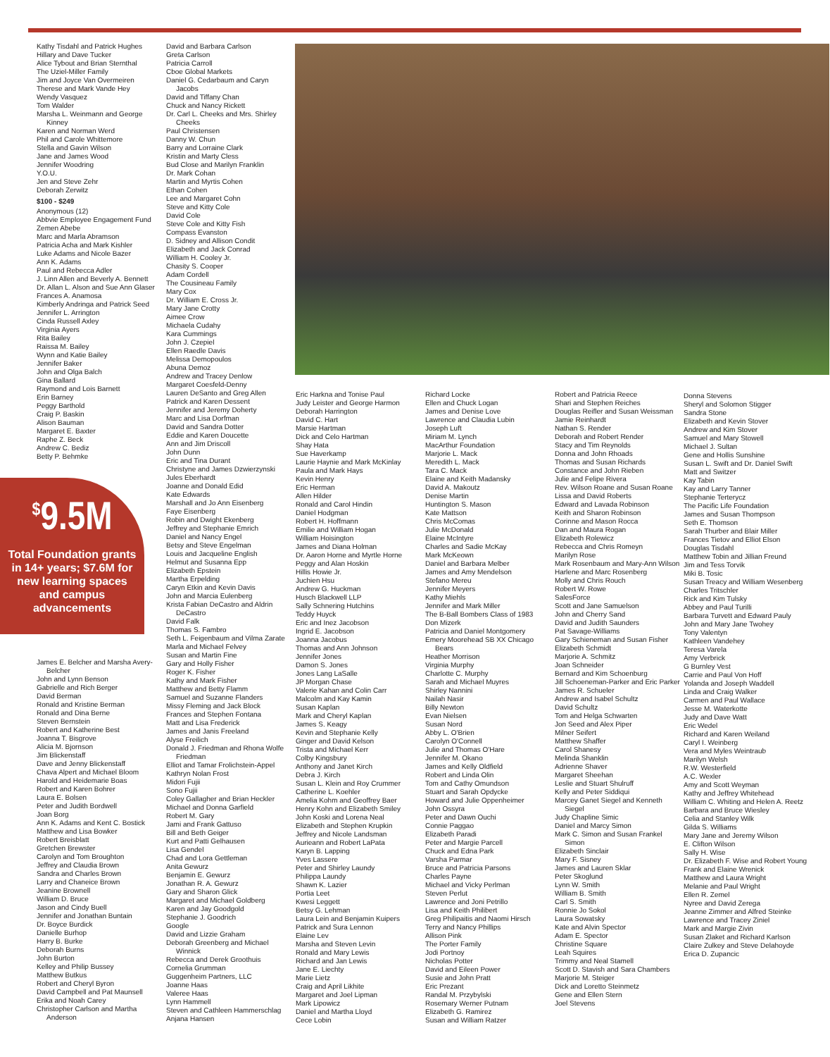Kathy Tisdahl and Patrick Hughes
Hillary and Dave Tucker
Alice Tybout and Brian Sternthal
The Uziel-Miller Family
Jim and Joyce Van Overmeiren
Therese and Mark Vande Hey
Wendy Vasquez
Tom Walder
Marsha L. Weinmann and George Kinney
Karen and Norman Werd
Phil and Carole Whittemore
Stella and Gavin Wilson
Jane and James Wood
Jennifer Woodring
Y.O.U.
Jen and Steve Zehr
Deborah Zerwitz
$100 - $249
Anonymous (12)
Abbvie Employee Engagement Fund
Zemen Abebe
Marc and Marla Abramson
Patricia Acha and Mark Kishler
Luke Adams and Nicole Bazer
Ann K. Adams
Paul and Rebecca Adler
J. Linn Allen and Beverly A. Bennett
Dr. Allan L. Alson and Sue Ann Glaser
Frances A. Anamosa
Kimberly Andringa and Patrick Seed
Jennifer L. Arrington
Cinda Russell Axley
Virginia Ayers
Rita Bailey
Raissa M. Bailey
Wynn and Katie Bailey
Jennifer Baker
John and Olga Balch
Gina Ballard
Raymond and Lois Barnett
Erin Barney
Peggy Barthold
Craig P. Baskin
Alison Bauman
Margaret E. Baxter
Raphe Z. Beck
Andrew C. Bediz
Betty P. Behmke
<sup>$</sup>9.5M
Total Foundation grants in 14+ years; $7.6M for new learning spaces and campus advancements
James E. Belcher and Marsha Avery-Belcher
John and Lynn Benson
Gabrielle and Rich Berger
David Berman
Ronald and Kristine Berman
Ronald and Dina Berne
Steven Bernstein
Robert and Katherine Best
Joanna T. Bisgrove
Alicia M. Bjornson
Jim Blickenstaff
Dave and Jenny Blickenstaff
Chava Alpert and Michael Bloom
Harold and Heidemarie Boas
Robert and Karen Bohrer
Laura E. Bolsen
Peter and Judith Bordwell
Joan Borg
Ann K. Adams and Kent C. Bostick
Matthew and Lisa Bowker
Robert Breisblatt
Gretchen Brewster
Carolyn and Tom Broughton
Jeffrey and Claudia Brown
Sandra and Charles Brown
Larry and Chaneice Brown
Jeanine Brownell
William D. Bruce
Jason and Cindy Buell
Jennifer and Jonathan Buntain
Dr. Boyce Burdick
Danielle Burhop
Harry B. Burke
Deborah Burns
John Burton
Kelley and Philip Bussey
Matthew Butkus
Robert and Cheryl Byron
David Campbell and Pat Maunsell
Erika and Noah Carey
Christopher Carlson and Martha Anderson
David and Barbara Carlson
Greta Carlson
Patricia Carroll
Cboe Global Markets
Daniel G. Cedarbaum and Caryn Jacobs
David and Tiffany Chan
Chuck and Nancy Rickett
Dr. Carl L. Cheeks and Mrs. Shirley Cheeks
Paul Christensen
Danny W. Chun
Barry and Lorraine Clark
Kristin and Marty Cless
Bud Close and Marilyn Franklin
Dr. Mark Cohan
Martin and Myrtis Cohen
Ethan Cohen
Lee and Margaret Cohn
Steve and Kitty Cole
David Cole
Steve Cole and Kitty Fish
Compass Evanston
D. Sidney and Allison Condit
Elizabeth and Jack Conrad
William H. Cooley Jr.
Chasity S. Cooper
Adam Cordell
The Cousineau Family
Mary Cox
Dr. William E. Cross Jr.
Mary Jane Crotty
Aimee Crow
Michaela Cudahy
Kara Cummings
John J. Czepiel
Ellen Raedle Davis
Melissa Demopoulos
Abuna Demoz
Andrew and Tracey Denlow
Margaret Coesfeld-Denny
Lauren DeSanto and Greg Allen
Patrick and Karen Dessent
Jennifer and Jeremy Doherty
Marc and Lisa Dorfman
David and Sandra Dotter
Eddie and Karen Doucette
Ann and Jim Driscoll
John Dunn
Eric and Tina Durant
Christyne and James Dzwierzynski
Jules Eberhardt
Joanne and Donald Edid
Kate Edwards
Marshall and Jo Ann Eisenberg
Faye Eisenberg
Robin and Dwight Ekenberg
Jeffrey and Stephanie Emrich
Daniel and Nancy Engel
Betsy and Steve Engelman
Louis and Jacqueline English
Helmut and Susanna Epp
Elizabeth Epstein
Martha Erpelding
Caryn Etkin and Kevin Davis
John and Marcia Eulenberg
Krista Fabian DeCastro and Aldrin DeCastro
David Falk
Thomas S. Fambro
Seth L. Feigenbaum and Vilma Zarate
Marla and Michael Felvey
Susan and Martin Fine
Gary and Holly Fisher
Roger K. Fisher
Kathy and Mark Fisher
Matthew and Betty Flamm
Samuel and Suzanne Flanders
Missy Fleming and Jack Block
Frances and Stephen Fontana
Matt and Lisa Frederick
James and Janis Freeland
Alyse Freilich
Donald J. Friedman and Rhona Wolfe Friedman
Elliot and Tamar Frolichstein-Appel
Kathryn Nolan Frost
Midori Fujii
Sono Fujii
Coley Gallagher and Brian Heckler
Michael and Donna Garfield
Robert M. Gary
Jami and Frank Gattuso
Bill and Beth Geiger
Kurt and Patti Gelhausen
Lisa Gendel
Chad and Lora Gettleman
Anita Gewurz
Benjamin E. Gewurz
Jonathan R. A. Gewurz
Gary and Sharon Glick
Margaret and Michael Goldberg
Karen and Jay Goodgold
Stephanie J. Goodrich
Google
David and Lizzie Graham
Deborah Greenberg and Michael Winnick
Rebecca and Derek Groothuis
Cornelia Grumman
Guggenheim Partners, LLC
Joanne Haas
Valeree Haas
Lynn Hammell
Steven and Cathleen Hammerschlag
Anjana Hansen
Eric Harkna and Tonise Paul
Judy Leister and George Harmon
Deborah Harrington
David C. Hart
Marsie Hartman
Dick and Celo Hartman
Shay Hata
Sue Haverkamp
Laurie Haynie and Mark McKinlay
Paula and Mark Hays
Kevin Henry
Eric Herman
Allen Hilder
Ronald and Carol Hindin
Daniel Hodgman
Robert H. Hoffmann
Emilie and William Hogan
William Hoisington
James and Diana Holman
Dr. Aaron Horne and Myrtle Horne
Peggy and Alan Hoskin
Hillis Howie Jr.
Juchien Hsu
Andrew G. Huckman
Husch Blackwell LLP
Sally Schnering Hutchins
Teddy Huyck
Eric and Inez Jacobson
Ingrid E. Jacobson
Joanna Jacobus
Thomas and Ann Johnson
Jennifer Jones
Damon S. Jones
Jones Lang LaSalle
JP Morgan Chase
Valerie Kahan and Colin Carr
Malcolm and Kay Kamin
Susan Kaplan
Mark and Cheryl Kaplan
James S. Keagy
Kevin and Stephanie Kelly
Ginger and David Kelson
Trista and Michael Kerr
Colby Kingsbury
Anthony and Janet Kirch
Debra J. Kirch
Susan L. Klein and Roy Crummer
Catherine L. Koehler
Amelia Kohm and Geoffrey Baer
Henry Kohn and Elizabeth Smiley
John Koski and Lorena Neal
Elizabeth and Stephen Krupkin
Jeffrey and Nicole Landsman
Aurieann and Robert LaPata
Karyn B. Lapping
Yves Lassere
Peter and Shirley Laundy
Philippa Laundy
Shawn K. Lazier
Portia Leet
Kwesi Leggett
Betsy G. Lehman
Laura Lein and Benjamin Kuipers
Patrick and Sura Lennon
Elaine Lev
Marsha and Steven Levin
Ronald and Mary Lewis
Richard and Jan Lewis
Jane E. Liechty
Marie Lietz
Craig and April Likhite
Margaret and Joel Lipman
Mark Lipowicz
Daniel and Martha Lloyd
Cece Lobin
Richard Locke
Ellen and Chuck Logan
James and Denise Love
Lawrence and Claudia Lubin
Joseph Luft
Miriam M. Lynch
MacArthur Foundation
Marjorie L. Mack
Meredith L. Mack
Tara C. Mack
Elaine and Keith Madansky
David A. Makoutz
Denise Martin
Huntington S. Mason
Kate Mattson
Chris McComas
Julie McDonald
Elaine McIntyre
Charles and Sadie McKay
Mark McKeown
Daniel and Barbara Melber
James and Amy Mendelson
Stefano Mereu
Jennifer Meyers
Kathy Miehls
Jennifer and Mark Miller
The B-Ball Bombers Class of 1983
Don Mizerk
Patricia and Daniel Montgomery
Emery Moorehead SB XX Chicago Bears
Heather Morrison
Virginia Murphy
Charlotte C. Murphy
Sarah and Michael Muyres
Shirley Nannini
Nailah Nasir
Billy Newton
Evan Nielsen
Susan Nord
Abby L. O'Brien
Carolyn O'Connell
Julie and Thomas O'Hare
Jennifer M. Okano
James and Kelly Oldfield
Robert and Linda Olin
Tom and Cathy Omundson
Stuart and Sarah Opdycke
Howard and Julie Oppenheimer
John Ossyra
Peter and Dawn Ouchi
Connie Paggao
Elizabeth Paradi
Peter and Margie Parcell
Chuck and Edna Park
Varsha Parmar
Bruce and Patricia Parsons
Charles Payne
Michael and Vicky Perlman
Steven Perlut
Lawrence and Joni Petrillo
Lisa and Keith Philibert
Greg Philipaitis and Naomi Hirsch
Terry and Nancy Phillips
Allison Pink
The Porter Family
Jodi Portnoy
Nicholas Potter
David and Eileen Power
Susie and John Pratt
Eric Prezant
Randal M. Przybylski
Rosemary Werner Putnam
Elizabeth G. Ramirez
Susan and William Ratzer
Robert and Patricia Reece
Shari and Stephen Reiches
Douglas Reifler and Susan Weissman
Jamie Reinhardt
Nathan S. Render
Deborah and Robert Render
Stacy and Tim Reynolds
Donna and John Rhoads
Thomas and Susan Richards
Constance and John Rieben
Julie and Felipe Rivera
Rev. Wilson Roane and Susan Roane
Lissa and David Roberts
Edward and Lavada Robinson
Keith and Sharon Robinson
Corinne and Mason Rocca
Dan and Maura Rogan
Elizabeth Rolewicz
Rebecca and Chris Romeyn
Marilyn Rose
Mark Rosenbaum and Mary-Ann Wilson
Harlene and Marc Rosenberg
Molly and Chris Rouch
Robert W. Rowe
SalesForce
Scott and Jane Samuelson
John and Cherry Sand
David and Judith Saunders
Pat Savage-Williams
Gary Schieneman and Susan Fisher
Elizabeth Schmidt
Marjorie A. Schmitz
Joan Schneider
Bernard and Kim Schoenburg
Jill Schoeneman-Parker and Eric Parker
James R. Schueler
Andrew and Isabel Schultz
David Schultz
Tom and Helga Schwarten
Jon Seed and Alex Piper
Milner Seifert
Matthew Shaffer
Carol Shanesy
Melinda Shanklin
Adrienne Shaver
Margaret Sheehan
Leslie and Stuart Shulruff
Kelly and Peter Siddiqui
Marcey Ganet Siegel and Kenneth Siegel
Judy Chapline Simic
Daniel and Marcy Simon
Mark C. Simon and Susan Frankel Simon
Elizabeth Sinclair
Mary F. Sisney
James and Lauren Sklar
Peter Skoglund
Lynn W. Smith
William B. Smith
Carl S. Smith
Ronnie Jo Sokol
Laura Sowatsky
Kate and Alvin Spector
Adam E. Spector
Christine Square
Leah Squires
Trimmy and Neal Stamell
Scott D. Stavish and Sara Chambers
Marjorie M. Steiger
Dick and Loretto Steinmetz
Gene and Ellen Stern
Joel Stevens
Donna Stevens
Sheryl and Solomon Stigger
Sandra Stone
Elizabeth and Kevin Stover
Andrew and Kim Stover
Samuel and Mary Stowell
Michael J. Sultan
Gene and Hollis Sunshine
Susan L. Swift and Dr. Daniel Swift
Matt and Switzer
Kay Tabin
Kay and Larry Tanner
Stephanie Terterycz
The Pacific Life Foundation
James and Susan Thompson
Seth E. Thomson
Sarah Thurber and Blair Miller
Frances Tietov and Elliot Elson
Douglas Tisdahl
Matthew Tobin and Jillian Freund
Jim and Tess Torvik
Miki B. Tosic
Susan Treacy and William Wesenberg
Charles Tritschler
Rick and Kim Tulsky
Abbey and Paul Turilli
Barbara Turvett and Edward Pauly
John and Mary Jane Twohey
Tony Valentyn
Kathleen Vandehey
Teresa Varela
Amy Verbrick
G Burnley Vest
Carrie and Paul Von Hoff
Yolanda and Joseph Waddell
Linda and Craig Walker
Carmen and Paul Wallace
Jesse M. Waterkotte
Judy and Dave Watt
Eric Wedel
Richard and Karen Weiland
Caryl I. Weinberg
Vera and Myles Weintraub
Marilyn Welsh
R.W. Westerfield
A.C. Wexler
Amy and Scott Weyman
Kathy and Jeffrey Whitehead
William C. Whiting and Helen A. Reetz
Barbara and Bruce Wiesley
Celia and Stanley Wilk
Gilda S. Williams
Mary Jane and Jeremy Wilson
E. Clifton Wilson
Sally H. Wise
Dr. Elizabeth F. Wise and Robert Young
Frank and Elaine Wrenick
Matthew and Laura Wright
Melanie and Paul Wright
Ellen R. Zemel
Nyree and David Zerega
Jeanne Zimmer and Alfred Steinke
Lawrence and Tracey Ziniel
Mark and Margie Zivin
Susan Zlaket and Richard Karlson
Claire Zulkey and Steve Delahoyde
Erica D. Zupancic